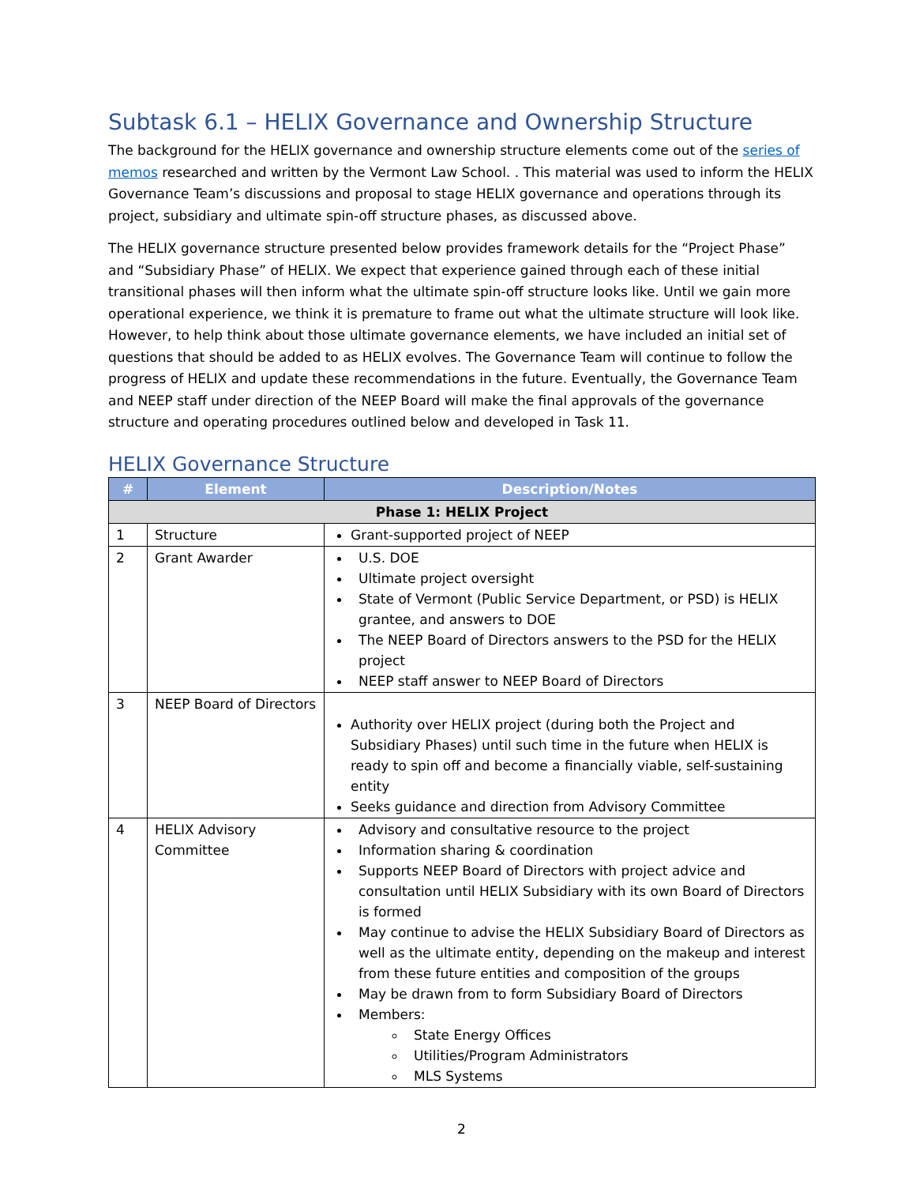Subtask 6.1 – HELIX Governance and Ownership Structure
The background for the HELIX governance and ownership structure elements come out of the series of memos researched and written by the Vermont Law School. . This material was used to inform the HELIX Governance Team’s discussions and proposal to stage HELIX governance and operations through its project, subsidiary and ultimate spin-off structure phases, as discussed above.
The HELIX governance structure presented below provides framework details for the “Project Phase” and “Subsidiary Phase” of HELIX. We expect that experience gained through each of these initial transitional phases will then inform what the ultimate spin-off structure looks like. Until we gain more operational experience, we think it is premature to frame out what the ultimate structure will look like. However, to help think about those ultimate governance elements, we have included an initial set of questions that should be added to as HELIX evolves. The Governance Team will continue to follow the progress of HELIX and update these recommendations in the future. Eventually, the Governance Team and NEEP staff under direction of the NEEP Board will make the final approvals of the governance structure and operating procedures outlined below and developed in Task 11.
HELIX Governance Structure
| # | Element | Description/Notes |
| --- | --- | --- |
| Phase 1: HELIX Project | | |
| 1 | Structure | Grant-supported project of NEEP |
| 2 | Grant Awarder | U.S. DOE Ultimate project oversight State of Vermont (Public Service Department, or PSD) is HELIX grantee, and answers to DOE The NEEP Board of Directors answers to the PSD for the HELIX project NEEP staff answer to NEEP Board of Directors |
| 3 | NEEP Board of Directors | Authority over HELIX project (during both the Project and Subsidiary Phases) until such time in the future when HELIX is ready to spin off and become a financially viable, self-sustaining entity Seeks guidance and direction from Advisory Committee |
| 4 | HELIX Advisory Committee | Advisory and consultative resource to the project Information sharing & coordination Supports NEEP Board of Directors with project advice and consultation until HELIX Subsidiary with its own Board of Directors is formed May continue to advise the HELIX Subsidiary Board of Directors as well as the ultimate entity, depending on the makeup and interest from these future entities and composition of the groups May be drawn from to form Subsidiary Board of Directors Members: State Energy Offices Utilities/Program Administrators MLS Systems |
2